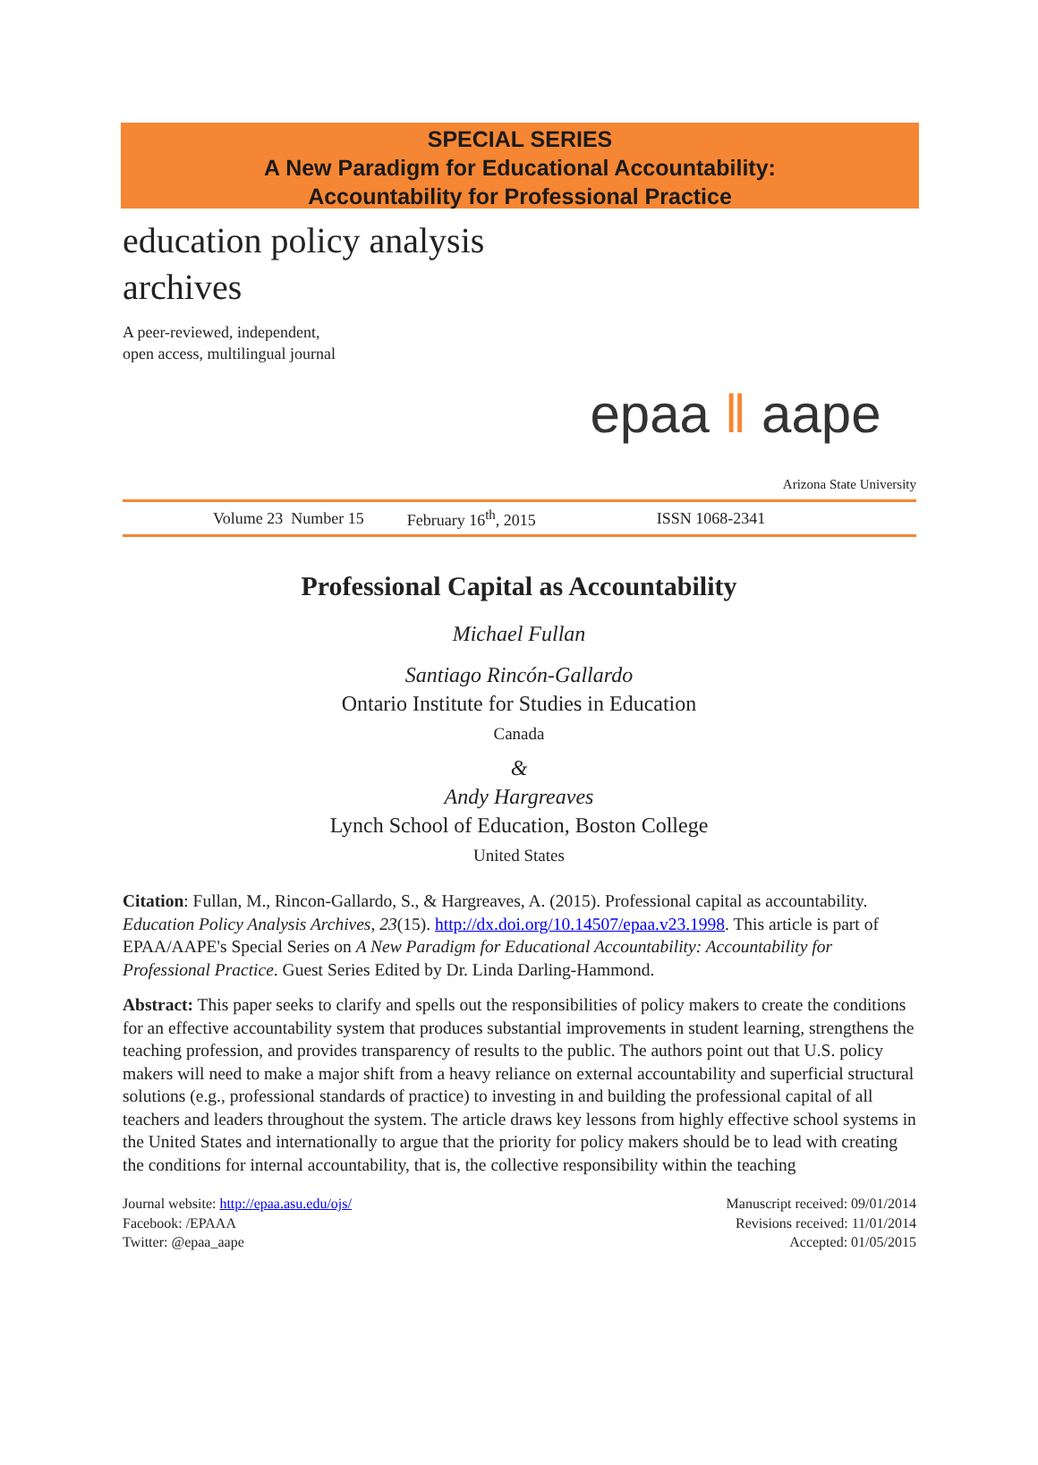SPECIAL SERIES
A New Paradigm for Educational Accountability:
Accountability for Professional Practice
education policy analysis archives
A peer-reviewed, independent,
open access, multilingual journal
epaa ‖ aape
Arizona State University
Volume 23 Number 15 February 16<sup>th</sup>, 2015 ISSN 1068-2341
Professional Capital as Accountability
Michael Fullan
Santiago Rincón-Gallardo
Ontario Institute for Studies in Education
Canada
&
Andy Hargreaves
Lynch School of Education, Boston College
United States
Citation: Fullan, M., Rincon-Gallardo, S., & Hargreaves, A. (2015). Professional capital as accountability. Education Policy Analysis Archives, 23(15). http://dx.doi.org/10.14507/epaa.v23.1998. This article is part of EPAA/AAPE's Special Series on A New Paradigm for Educational Accountability: Accountability for Professional Practice. Guest Series Edited by Dr. Linda Darling-Hammond.
Abstract: This paper seeks to clarify and spells out the responsibilities of policy makers to create the conditions for an effective accountability system that produces substantial improvements in student learning, strengthens the teaching profession, and provides transparency of results to the public. The authors point out that U.S. policy makers will need to make a major shift from a heavy reliance on external accountability and superficial structural solutions (e.g., professional standards of practice) to investing in and building the professional capital of all teachers and leaders throughout the system. The article draws key lessons from highly effective school systems in the United States and internationally to argue that the priority for policy makers should be to lead with creating the conditions for internal accountability, that is, the collective responsibility within the teaching
Journal website: http://epaa.asu.edu/ojs/
Facebook: /EPAAA
Twitter: @epaa_aape
Manuscript received: 09/01/2014
Revisions received: 11/01/2014
Accepted: 01/05/2015